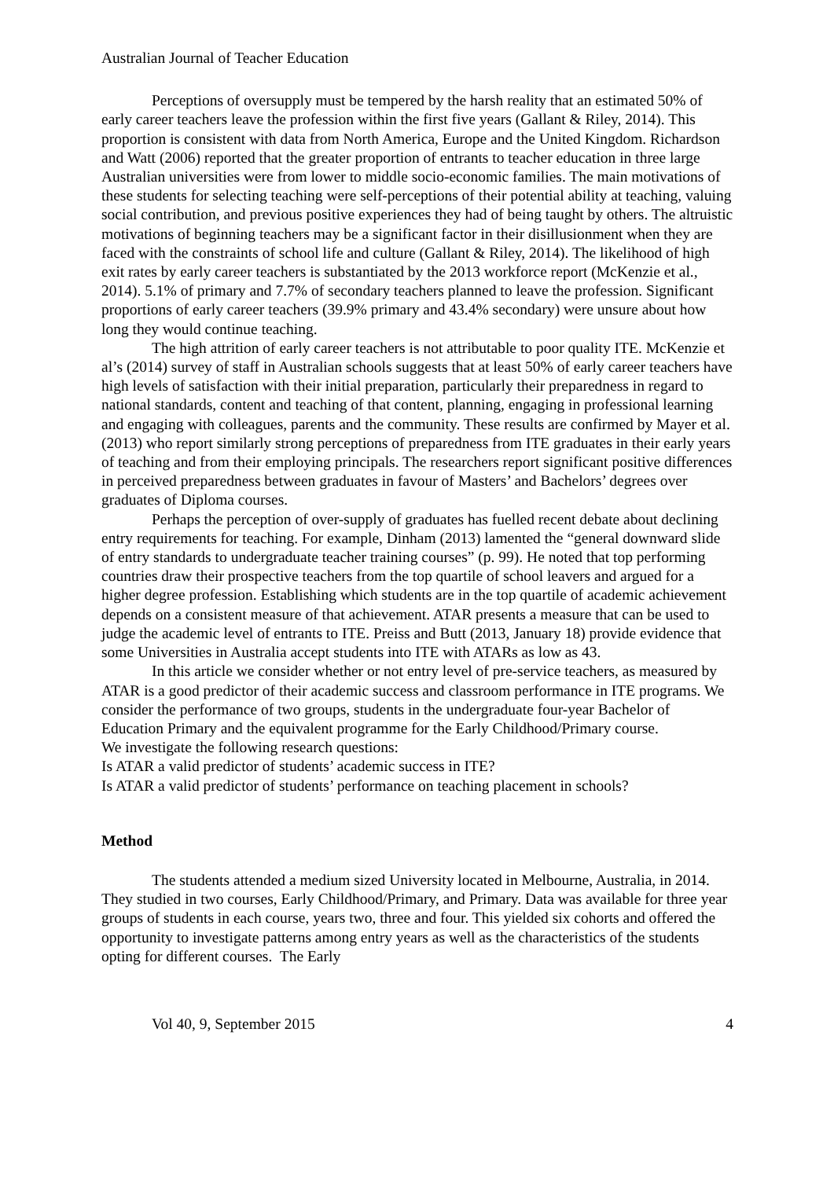Australian Journal of Teacher Education
Perceptions of oversupply must be tempered by the harsh reality that an estimated 50% of early career teachers leave the profession within the first five years (Gallant & Riley, 2014). This proportion is consistent with data from North America, Europe and the United Kingdom. Richardson and Watt (2006) reported that the greater proportion of entrants to teacher education in three large Australian universities were from lower to middle socio-economic families. The main motivations of these students for selecting teaching were self-perceptions of their potential ability at teaching, valuing social contribution, and previous positive experiences they had of being taught by others. The altruistic motivations of beginning teachers may be a significant factor in their disillusionment when they are faced with the constraints of school life and culture (Gallant & Riley, 2014). The likelihood of high exit rates by early career teachers is substantiated by the 2013 workforce report (McKenzie et al., 2014). 5.1% of primary and 7.7% of secondary teachers planned to leave the profession. Significant proportions of early career teachers (39.9% primary and 43.4% secondary) were unsure about how long they would continue teaching.
The high attrition of early career teachers is not attributable to poor quality ITE. McKenzie et al’s (2014) survey of staff in Australian schools suggests that at least 50% of early career teachers have high levels of satisfaction with their initial preparation, particularly their preparedness in regard to national standards, content and teaching of that content, planning, engaging in professional learning and engaging with colleagues, parents and the community. These results are confirmed by Mayer et al. (2013) who report similarly strong perceptions of preparedness from ITE graduates in their early years of teaching and from their employing principals. The researchers report significant positive differences in perceived preparedness between graduates in favour of Masters’ and Bachelors’ degrees over graduates of Diploma courses.
Perhaps the perception of over-supply of graduates has fuelled recent debate about declining entry requirements for teaching. For example, Dinham (2013) lamented the “general downward slide of entry standards to undergraduate teacher training courses” (p. 99). He noted that top performing countries draw their prospective teachers from the top quartile of school leavers and argued for a higher degree profession. Establishing which students are in the top quartile of academic achievement depends on a consistent measure of that achievement. ATAR presents a measure that can be used to judge the academic level of entrants to ITE. Preiss and Butt (2013, January 18) provide evidence that some Universities in Australia accept students into ITE with ATARs as low as 43.
In this article we consider whether or not entry level of pre-service teachers, as measured by ATAR is a good predictor of their academic success and classroom performance in ITE programs. We consider the performance of two groups, students in the undergraduate four-year Bachelor of Education Primary and the equivalent programme for the Early Childhood/Primary course.
We investigate the following research questions:
Is ATAR a valid predictor of students’ academic success in ITE?
Is ATAR a valid predictor of students’ performance on teaching placement in schools?
Method
The students attended a medium sized University located in Melbourne, Australia, in 2014. They studied in two courses, Early Childhood/Primary, and Primary. Data was available for three year groups of students in each course, years two, three and four. This yielded six cohorts and offered the opportunity to investigate patterns among entry years as well as the characteristics of the students opting for different courses. The Early
Vol 40, 9, September 2015 4